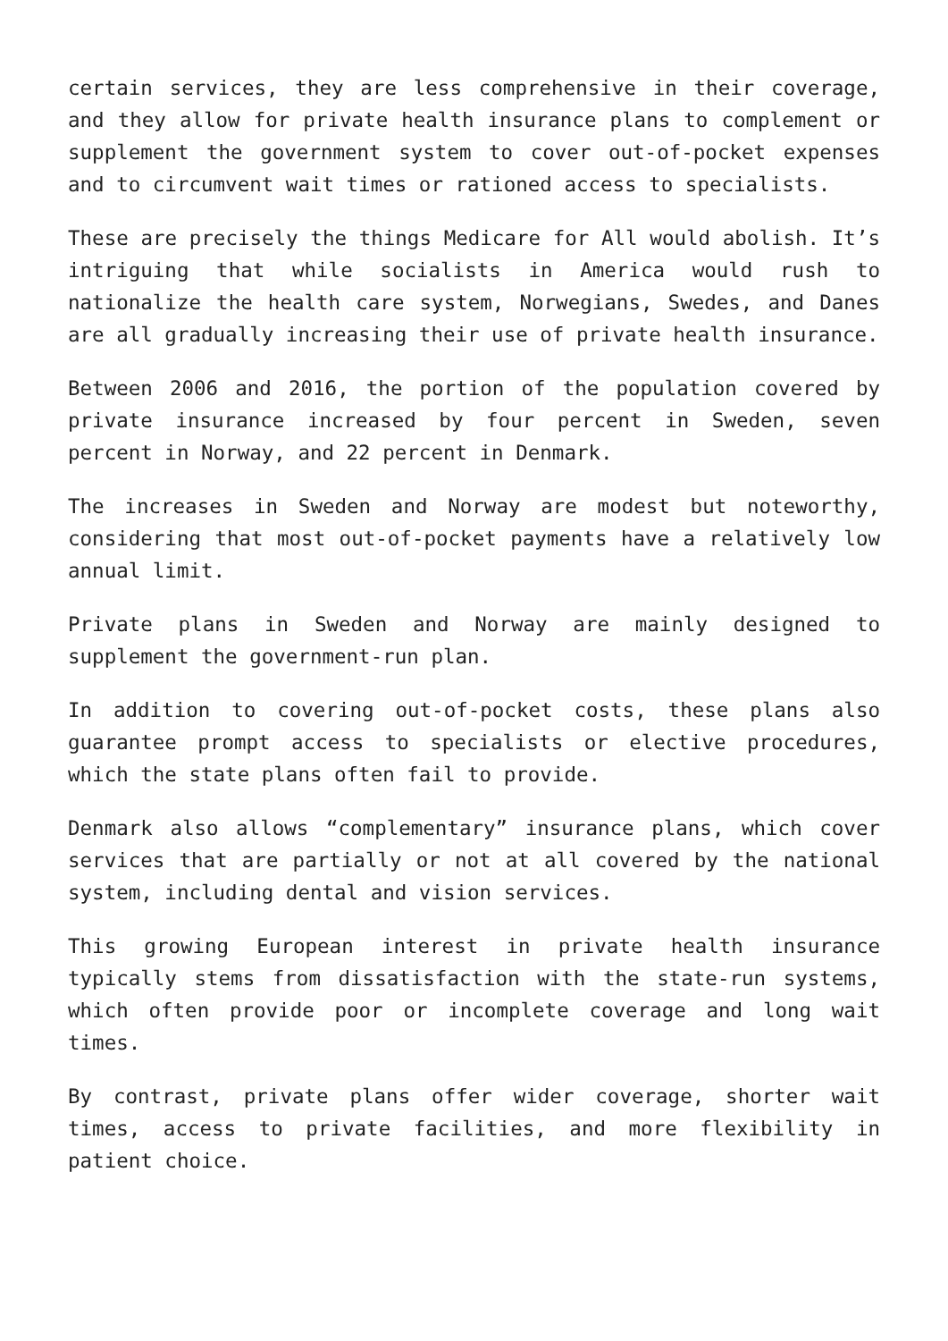certain services, they are less comprehensive in their coverage, and they allow for private health insurance plans to complement or supplement the government system to cover out-of-pocket expenses and to circumvent wait times or rationed access to specialists.
These are precisely the things Medicare for All would abolish. It’s intriguing that while socialists in America would rush to nationalize the health care system, Norwegians, Swedes, and Danes are all gradually increasing their use of private health insurance.
Between 2006 and 2016, the portion of the population covered by private insurance increased by four percent in Sweden, seven percent in Norway, and 22 percent in Denmark.
The increases in Sweden and Norway are modest but noteworthy, considering that most out-of-pocket payments have a relatively low annual limit.
Private plans in Sweden and Norway are mainly designed to supplement the government-run plan.
In addition to covering out-of-pocket costs, these plans also guarantee prompt access to specialists or elective procedures, which the state plans often fail to provide.
Denmark also allows “complementary” insurance plans, which cover services that are partially or not at all covered by the national system, including dental and vision services.
This growing European interest in private health insurance typically stems from dissatisfaction with the state-run systems, which often provide poor or incomplete coverage and long wait times.
By contrast, private plans offer wider coverage, shorter wait times, access to private facilities, and more flexibility in patient choice.